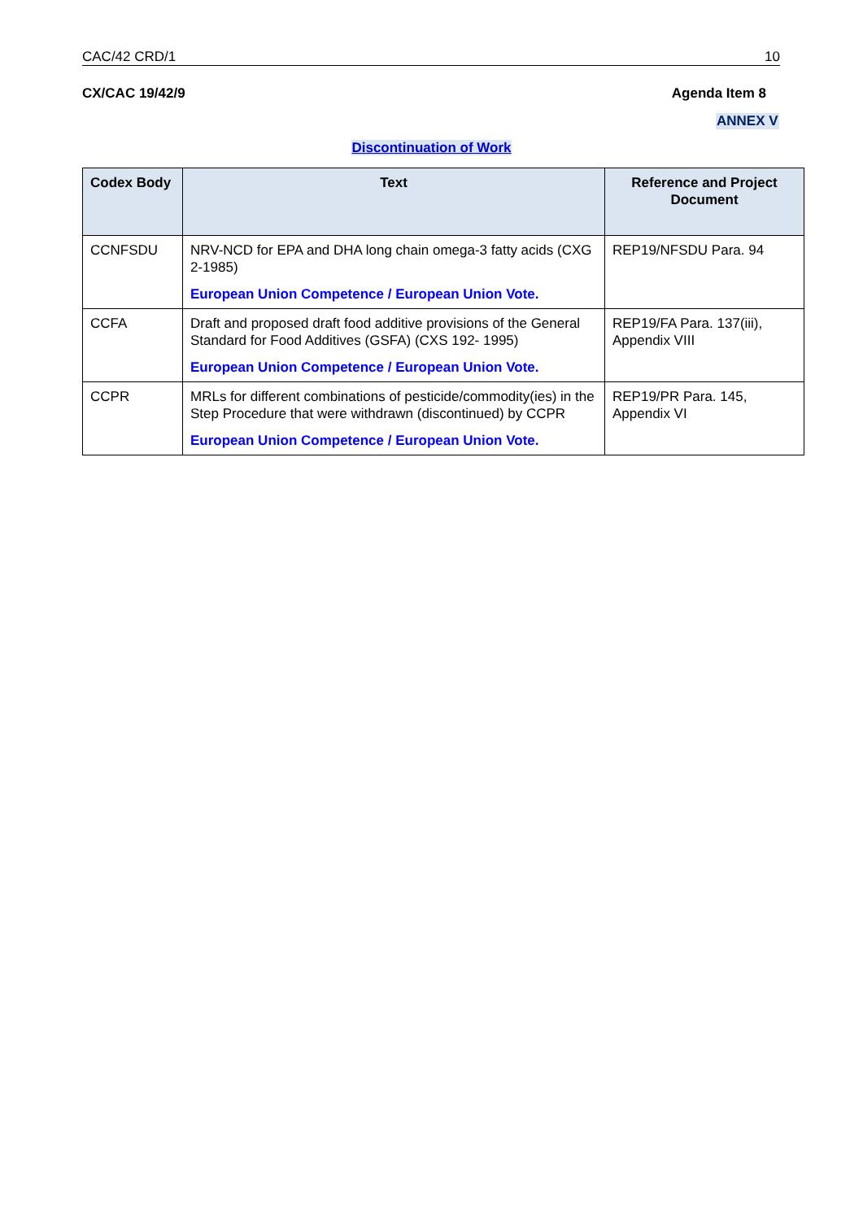CAC/42 CRD/1 10
CX/CAC 19/42/9 Agenda Item 8
ANNEX V
Discontinuation of Work
| Codex Body | Text | Reference and Project Document |
| --- | --- | --- |
| CCNFSDU | NRV-NCD for EPA and DHA long chain omega-3 fatty acids (CXG 2-1985) European Union Competence / European Union Vote. | REP19/NFSDU Para. 94 |
| CCFA | Draft and proposed draft food additive provisions of the General Standard for Food Additives (GSFA) (CXS 192- 1995) European Union Competence / European Union Vote. | REP19/FA Para. 137(iii), Appendix VIII |
| CCPR | MRLs for different combinations of pesticide/commodity(ies) in the Step Procedure that were withdrawn (discontinued) by CCPR European Union Competence / European Union Vote. | REP19/PR Para. 145, Appendix VI |